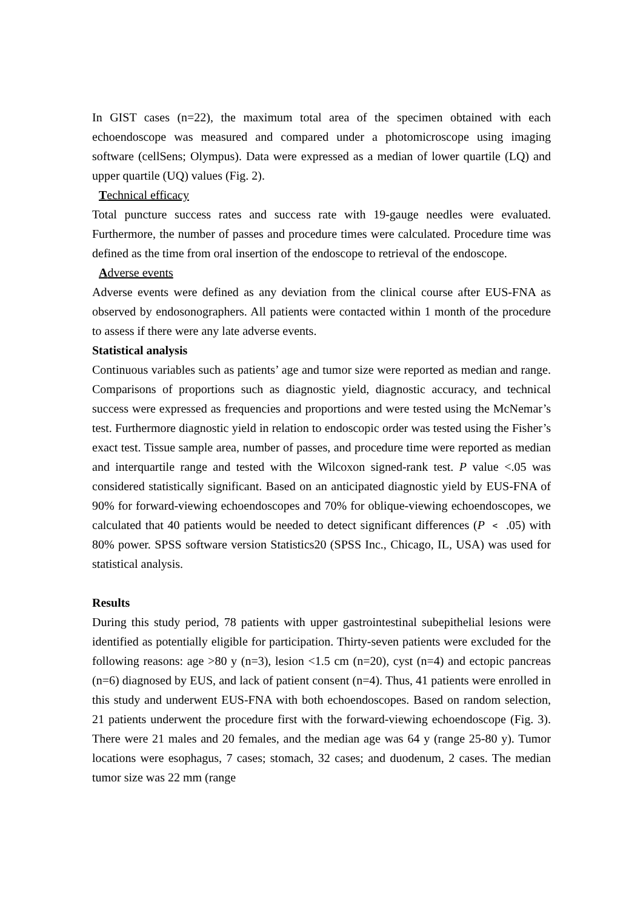In GIST cases (n=22), the maximum total area of the specimen obtained with each echoendoscope was measured and compared under a photomicroscope using imaging software (cellSens; Olympus). Data were expressed as a median of lower quartile (LQ) and upper quartile (UQ) values (Fig. 2).
Technical efficacy
Total puncture success rates and success rate with 19-gauge needles were evaluated. Furthermore, the number of passes and procedure times were calculated. Procedure time was defined as the time from oral insertion of the endoscope to retrieval of the endoscope.
Adverse events
Adverse events were defined as any deviation from the clinical course after EUS-FNA as observed by endosonographers. All patients were contacted within 1 month of the procedure to assess if there were any late adverse events.
Statistical analysis
Continuous variables such as patients’ age and tumor size were reported as median and range. Comparisons of proportions such as diagnostic yield, diagnostic accuracy, and technical success were expressed as frequencies and proportions and were tested using the McNemar’s test. Furthermore diagnostic yield in relation to endoscopic order was tested using the Fisher’s exact test. Tissue sample area, number of passes, and procedure time were reported as median and interquartile range and tested with the Wilcoxon signed-rank test. P value <.05 was considered statistically significant. Based on an anticipated diagnostic yield by EUS-FNA of 90% for forward-viewing echoendoscopes and 70% for oblique-viewing echoendoscopes, we calculated that 40 patients would be needed to detect significant differences (P ﹤ .05) with 80% power. SPSS software version Statistics20 (SPSS Inc., Chicago, IL, USA) was used for statistical analysis.
Results
During this study period, 78 patients with upper gastrointestinal subepithelial lesions were identified as potentially eligible for participation. Thirty-seven patients were excluded for the following reasons: age >80 y (n=3), lesion <1.5 cm (n=20), cyst (n=4) and ectopic pancreas (n=6) diagnosed by EUS, and lack of patient consent (n=4). Thus, 41 patients were enrolled in this study and underwent EUS-FNA with both echoendoscopes. Based on random selection, 21 patients underwent the procedure first with the forward-viewing echoendoscope (Fig. 3). There were 21 males and 20 females, and the median age was 64 y (range 25-80 y). Tumor locations were esophagus, 7 cases; stomach, 32 cases; and duodenum, 2 cases. The median tumor size was 22 mm (range